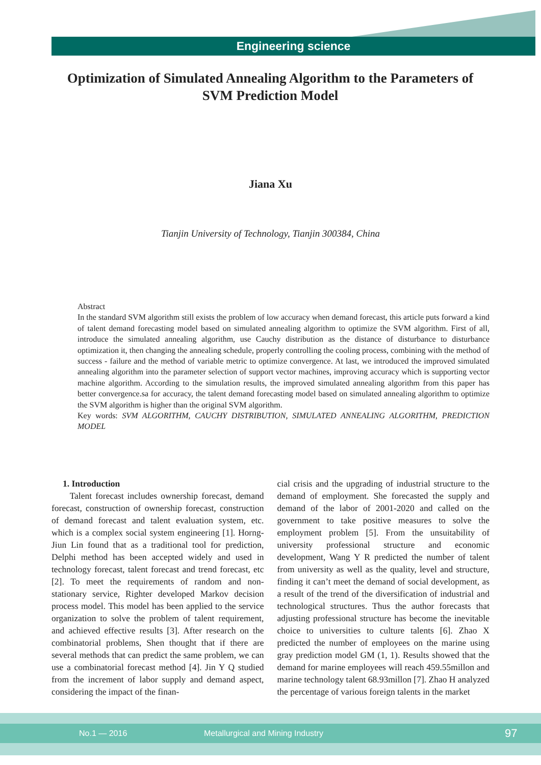Engineering science
Optimization of Simulated Annealing Algorithm to the Parameters of SVM Prediction Model
Jiana Xu
Tianjin University of Technology, Tianjin 300384, China
Abstract
In the standard SVM algorithm still exists the problem of low accuracy when demand forecast, this article puts forward a kind of talent demand forecasting model based on simulated annealing algorithm to optimize the SVM algorithm. First of all, introduce the simulated annealing algorithm, use Cauchy distribution as the distance of disturbance to disturbance optimization it, then changing the annealing schedule, properly controlling the cooling process, combining with the method of success - failure and the method of variable metric to optimize convergence. At last, we introduced the improved simulated annealing algorithm into the parameter selection of support vector machines, improving accuracy which is supporting vector machine algorithm. According to the simulation results, the improved simulated annealing algorithm from this paper has better convergence.sa for accuracy, the talent demand forecasting model based on simulated annealing algorithm to optimize the SVM algorithm is higher than the original SVM algorithm.
Key words: SVM ALGORITHM, CAUCHY DISTRIBUTION, SIMULATED ANNEALING ALGORITHM, PREDICTION MODEL
1. Introduction
Talent forecast includes ownership forecast, demand forecast, construction of ownership forecast, construction of demand forecast and talent evaluation system, etc. which is a complex social system engineering [1]. Horng-Jiun Lin found that as a traditional tool for prediction, Delphi method has been accepted widely and used in technology forecast, talent forecast and trend forecast, etc [2]. To meet the requirements of random and non-stationary service, Righter developed Markov decision process model. This model has been applied to the service organization to solve the problem of talent requirement, and achieved effective results [3]. After research on the combinatorial problems, Shen thought that if there are several methods that can predict the same problem, we can use a combinatorial forecast method [4]. Jin Y Q studied from the increment of labor supply and demand aspect, considering the impact of the finan-
cial crisis and the upgrading of industrial structure to the demand of employment. She forecasted the supply and demand of the labor of 2001-2020 and called on the government to take positive measures to solve the employment problem [5]. From the unsuitability of university professional structure and economic development, Wang Y R predicted the number of talent from university as well as the quality, level and structure, finding it can’t meet the demand of social development, as a result of the trend of the diversification of industrial and technological structures. Thus the author forecasts that adjusting professional structure has become the inevitable choice to universities to culture talents [6]. Zhao X predicted the number of employees on the marine using gray prediction model GM (1, 1). Results showed that the demand for marine employees will reach 459.55millon and marine technology talent 68.93millon [7]. Zhao H analyzed the percentage of various foreign talents in the market
No.1 — 2016 Metallurgical and Mining Industry 97